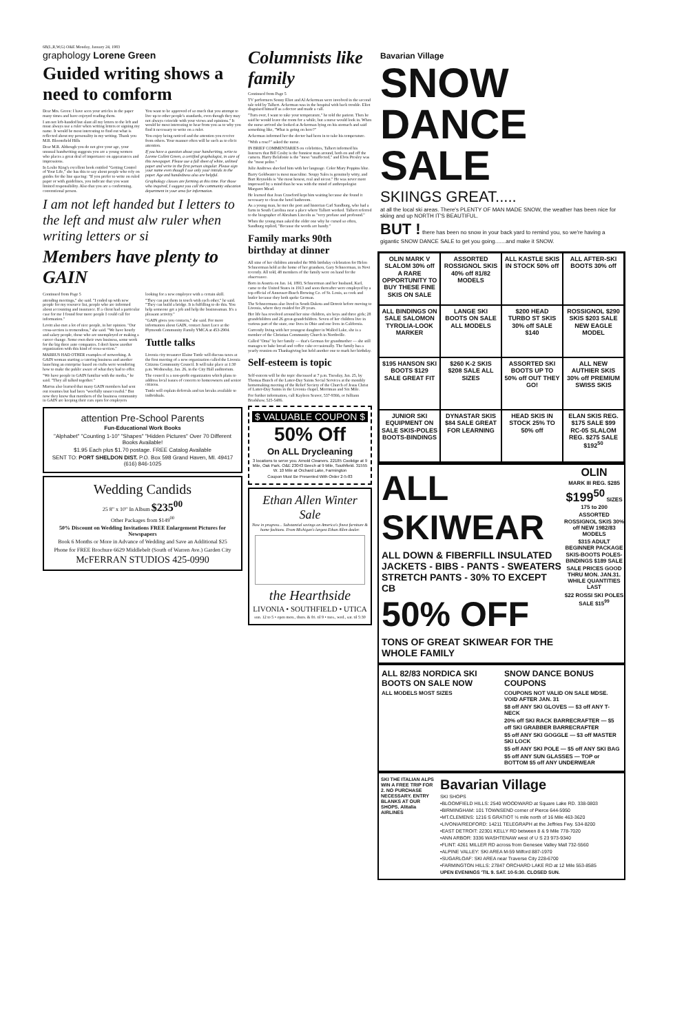6B(L,R,W,G) O&E Monday, January 24, 1983
graphology Lorene Green
Guided writing shows a need to comform
Dear Mrs. Green: I have seen your articles in the paper many times and have enjoyed reading them.
I am not left-handed but slant all my letters to the left and must always use a ruler when writing letters or signing my name. It would be most interesting to find out what is reflected about my personality in my writing. Thank you M.R. Bloomfield Hills
Dear M.R. Although you do not give your age, your unusual handwriting suggests you are a young women who places a great deal of importance on appearances and impressions.
In Leslie King's excellent book entitled "Getting Control of Your Life," she has this to say about people who rely on guides for the line spacing: "If you prefer to write on ruled paper or with guidelines, you indicate that you want limited responsibility. Also that you are a conforming, conventional person.
You want to be approved of so much that you attempt to live up to other people's standards, even though they may not always coincide with your views and opinions." It would be most interesting to hear from you as to why you find it necessary to write on a ruler.
You enjoy being noticed and the attention you receive from others. Your manner often will be such as to elicit attention.
If you have a question about your handwriting, write to Lorene Collett Green, a certified graphologist, in care of this newspaper. Please use a full sheet of white, unlined paper and write in the first person singular. Please sign your name even though I use only your initials in the paper. Age and handedness also are helpful.
Graphology classes are forming at this time. For those who inquired, I suggest you call the community education department in your area for information.
I am not left handed but I letters to the left and must alw ruler when writing letters or si
Members have plenty to GAIN
Continued from Page 5
attending meetings," she said. "I ended up with new people for my resource list, people who are informed about accounting and insurance. If a client had a particular case for me I found four more people I could call for information."
Levitt also met a lot of nice people, in her opinion. "Our cross-section is tremendous," she said. "We have hourly and salary people, those who are unemployed or making a career change. Some own their own business, some work for the big three auto companies. I don't know another organization with this kind of cross-section."
MARRUS HAD OTHER examples of networking. A GAIN woman starting a catering business and another launching an enterprise based on crafts were wondering how to make the public aware of what they had to offer.
"We have people in GAIN familiar with the media," he said. "They all talked together."
Marrus also learned that many GAIN members had sent out resumes but had been "woefully unsuccessful." But now they know that members of the business community in GAIN are keeping their ears open for employers
looking for a new employee with a certain skill.
"They can put them in touch with each other," he said. "They can build a bridge. It is fulfilling to do this. You help someone get a job and help the businessman. It's a pleasant activity."
"GAIN gives you contacts," she said. For more information about GAIN, contact Janet Luce at the Plymouth Community Family YMCA at 453-2904.
Tuttle talks
Livonia city treasurer Elaine Tuttle will discuss taxes at the first meeting of a new organization called the Livonia Citizens Community Council. It will take place at 1:30 p.m. Wednesday, Jan. 26, in the City Hall auditorium.
The council is a non-profit organization which plans to address local issues of concern to homeowners and senior citizens.
Tuttle will explain deferrals and tax breaks available to individuals.
attention Pre-School Parents
Fun-Educational Work Books
"Alphabet" "Counting 1-10" "Shapes" "Hidden Pictures" Over 70 Different Books Available!
$1.95 Each plus $1.70 postage. FREE Catalog Available
SENT TO: PORT SHELDON DIST. P.O. Box 598 Grand Haven, MI. 49417 (616) 846-1025
Wedding Candids
25 8" x 10" In Album $235<sup>00</sup>
Other Packages from $149<sup>00</sup>
50% Discount on Wedding Invitations FREE Enlargement Pictures for Newspapers
Book 6 Months or More in Advance of Wedding and Save an Additional $25
Phone for FREE Brochure 6629 Middlebelt (South of Warren Ave.) Garden City
McFERRAN STUDIOS 425-0990
Columnists like family
Continued from Page 5
TV performers Sonny Eliot and Al Ackerman were involved in the second tale told by Talbert. Ackerman was in the hospital with back trouble. Eliot disguised himself as a doctor and made a call.
"Turn over, I want to take your temperature," he told the patient. Then he said he would leave the room for a while, but a nurse would look in. When the nurse arrived she looked at Ackerman lying on his stomach and said something like, "What is going on here?"
Ackerman informed her the doctor had been in to take his temperature.
"With a rose?" asked the nurse.
IN BRIEF COMMENTARIES on celebrities, Talbert informed his listeners that Bill Cosby is the funniest man around, both on and off the camera. Harry Belafonte is the "most "unaffected," and Elvis Presley was the "most polite."
Julie Andrews shocked him with her language. Color Mary Poppins blue.
Barry Goldwater is most masculine. Soupy Sales is genuinely witty, and Burt Reynolds is "the most honest, real and nicest." He was never more impressed by a mind than he was with the mind of anthropologist Margaret Mead.
He learned that Joan Crawford kept him waiting because she found it necessary to clean the hotel bathroom.
As a young man, he met the poet and historian Carl Sandburg, who had a farm in South Carolina near a place where Talbert worked. Talbert referred to the biographer of Abraham Lincoln as "very profane and profound."
When the young man asked the older one why he cursed so often, Sandburg replied, "Because the words are handy."
Family marks 90th birthday at dinner
All nine of her children attended the 90th birthday celebration for Helen Schneerman held at the home of her grandson, Gary Schneerman, in Novi recently. All told, 48 members of the family were on hand for the observance.
Born in Austria on Jan. 14, 1893, Schneerman and her husband, Karl, came to the United States in 1913 and soon thereafter were employed by a top official of Anneuser-Busch Brewing Co. of St. Louis, as cook and butler because they both spoke German.
The Schneermans also lived in South Dakota and Detroit before moving to Livonia, where they resided for 29 years.
Her life has revolved around her nine children, six boys and three girls; 28 grandchildren and 26 great-grandchildren. Seven of her children live in various part of the state, one lives in Ohio and one lives in California.
Currently living with her youngest daughter in Walled Lake, she is a member of the Christian Community Church in Northville.
Called "Oma" by her family — that's German for grandmother — she still manages to bake bread and coffee cake occasionally. The family has a yearly reunion on Thanksgiving but held another one to mark her birthday.
Self-esteem is topic
Self-esteem will be the topic discussed at 7 p.m. Tuesday, Jan. 25, by Thomas Bunch of the Latter-Day Saints Social Services at the monthly homemaking meeting of the Relief Society of the Church of Jesus Christ of Latter-Day Saints in the Livonia chapel, Merriman and Six Mile.
For further information, call Kayleen Seaver, 537-9366, or Julliann Bradshaw, 525-5486.
$ VALUABLE COUPON $
50% Off
On ALL Drycleaning
3 locations to serve you. Arnold Cleaners. 22185 Coolidge at 9 Mile, Oak Park. O&E 23043 Beech at 9 Mile, Southfield. 31555 W. 10 Mile at Orchard Lake, Farmington
Coupon Must Be Presented With Order 2-5-83
Ethan Allen Winter Sale
Now in progress... Substantial savings on America's finest furniture & home fashions. From Michigan's largest Ethan Allen dealer.
the Hearthside
LIVONIA • SOUTHFIELD • UTICA
sun. 12 to 5 • open mon., thurs. & fri. til 9 • tues., wed., sat. til 5:30
Bavarian Village
SNOW DANCE SALE
SKIINGS GREAT.....
at all the local ski areas. There's PLENTY OF MAN MADE SNOW, the weather has been nice for skiing and up NORTH IT'S BEAUTIFUL.
BUT ! there has been no snow in your back yard to remind you, so we're having a gigantic SNOW DANCE SALE to get you going.......and make it SNOW.
OLIN MARK V SLALOM 30% off A RARE OPPORTUNITY TO BUY THESE FINE SKIS ON SALE
ASSORTED ROSSIGNOL SKIS 40% off 81/82 MODELS
ALL KASTLE SKIS IN STOCK 50% off
ALL AFTER-SKI BOOTS 30% off
ALL BINDINGS ON SALE SALOMON TYROLIA-LOOK MARKER
LANGE SKI BOOTS ON SALE ALL MODELS
$200 HEAD TURBO ST SKIS 30% off SALE $140
ROSSIGNOL $290 SKIS $203 SALE NEW EAGLE MODEL
$195 HANSON SKI BOOTS $129 SALE GREAT FIT
$260 K-2 SKIS $208 SALE ALL SIZES
ASSORTED SKI BOOTS UP TO 50% off OUT THEY GO!
ALL NEW AUTHIER SKIS 30% off PREMIUM SWISS SKIS
JUNIOR SKI EQUIPMENT ON SALE SKIS-POLES BOOTS-BINDINGS
DYNASTAR SKIS $84 SALE GREAT FOR LEARNING
HEAD SKIS IN STOCK 25% TO 50% off
ELAN SKIS REG. $175 SALE $99 RC-05 SLALOM REG. $275 SALE $192<sup>50</sup>
ALL SKIWEAR
ALL DOWN & FIBERFILL INSULATED JACKETS - BIBS - PANTS - SWEATERS STRETCH PANTS - 30% TO EXCEPT CB
50% OFF
TONS OF GREAT SKIWEAR FOR THE WHOLE FAMILY
OLIN
MARK III REG. $285 $199<sup>50</sup> SIZES 175 to 200
ASSORTED ROSSIGNOL SKIS 30% off NEW 1982/83 MODELS
$315 ADULT BEGINNER PACKAGE SKIS-BOOTS POLES-BINDINGS $189 SALE
SALE PRICES GOOD THRU MON. JAN.31. WHILE QUANTITIES LAST
$22 ROSSI SKI POLES SALE $15<sup>99</sup>
ALL 82/83 NORDICA SKI BOOTS ON SALE NOW
ALL MODELS MOST SIZES
SNOW DANCE BONUS COUPONS
COUPONS NOT VALID ON SALE MDSE. VOID AFTER JAN. 31
$8 off ANY SKI GLOVES — $3 off ANY T-NECK
20% off SKI RACK BARRECRAFTER — $5 off SKI GRABBER BARRECRAFTER
$5 off ANY SKI GOGGLE — $3 off MASTER SKI LOCK
$5 off ANY SKI POLE — $5 off ANY SKI BAG
$5 off ANY SUN GLASSES — TOP or BOTTOM $5 off ANY UNDERWEAR
SKI THE ITALIAN ALPS WIN A FREE TRIP FOR 2. NO PURCHASE NECESSARY. ENTRY BLANKS AT OUR SHOPS. Alitalia AIRLINES
Bavarian Village
SKI SHOPS
•BLOOMFIELD HILLS: 2540 WOODWARD at Square Lake RD. 338-0803
•BIRMINGHAM: 101 TOWNSEND corner of Pierce 644-5950
•MT.CLEMENS: 1216 S GRATIOT ½ mile north of 16 Mile 463-3620
•LIVONIA/REDFORD: 14211 TELEGRAPH at the Jeffries Fwy. 534-8200
•EAST DETROIT: 22301 KELLY RD between 8 & 9 Mile 778-7020
•ANN ARBOR: 3336 WASHTENAW west of U S 23 973-9340
•FLINT: 4261 MILLER RD across from Genesee Valley Mall 732-5560
•ALPINE VALLEY: SKI AREA M-59 Milford 887-1970
•SUGARLOAF: SKI AREA near Traverse City 228-6700
•FARMINGTON HILLS: 27847 ORCHARD LAKE RD at 12 Mile 553-8585
UPEN EVENINGS 'TIL 9. SAT. 10-5:30. CLOSED SUN.